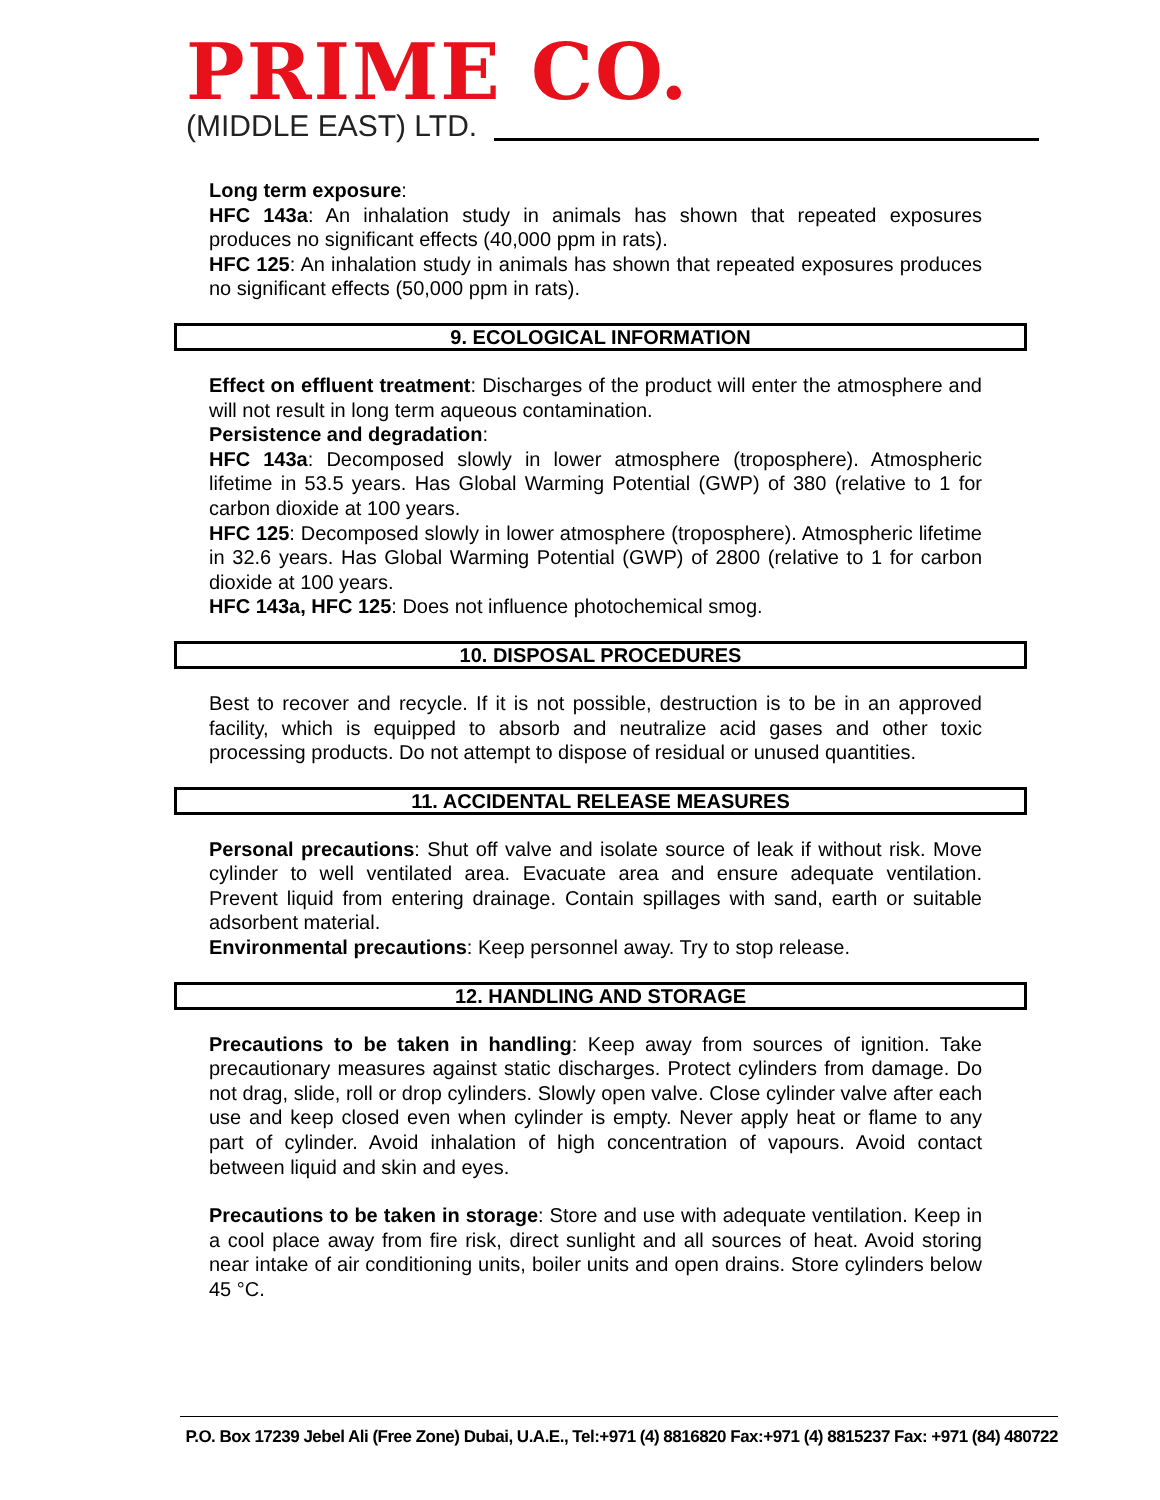PRIME CO.
(MIDDLE EAST) LTD.
Long term exposure:
HFC 143a: An inhalation study in animals has shown that repeated exposures produces no significant effects (40,000 ppm in rats).
HFC 125: An inhalation study in animals has shown that repeated exposures produces no significant effects (50,000 ppm in rats).
9. ECOLOGICAL INFORMATION
Effect on effluent treatment: Discharges of the product will enter the atmosphere and will not result in long term aqueous contamination.
Persistence and degradation:
HFC 143a: Decomposed slowly in lower atmosphere (troposphere). Atmospheric lifetime in 53.5 years. Has Global Warming Potential (GWP) of 380 (relative to 1 for carbon dioxide at 100 years.
HFC 125: Decomposed slowly in lower atmosphere (troposphere). Atmospheric lifetime in 32.6 years. Has Global Warming Potential (GWP) of 2800 (relative to 1 for carbon dioxide at 100 years.
HFC 143a, HFC 125: Does not influence photochemical smog.
10. DISPOSAL PROCEDURES
Best to recover and recycle. If it is not possible, destruction is to be in an approved facility, which is equipped to absorb and neutralize acid gases and other toxic processing products. Do not attempt to dispose of residual or unused quantities.
11. ACCIDENTAL RELEASE MEASURES
Personal precautions: Shut off valve and isolate source of leak if without risk. Move cylinder to well ventilated area. Evacuate area and ensure adequate ventilation. Prevent liquid from entering drainage. Contain spillages with sand, earth or suitable adsorbent material.
Environmental precautions: Keep personnel away. Try to stop release.
12. HANDLING AND STORAGE
Precautions to be taken in handling: Keep away from sources of ignition. Take precautionary measures against static discharges. Protect cylinders from damage. Do not drag, slide, roll or drop cylinders. Slowly open valve. Close cylinder valve after each use and keep closed even when cylinder is empty. Never apply heat or flame to any part of cylinder. Avoid inhalation of high concentration of vapours. Avoid contact between liquid and skin and eyes.
Precautions to be taken in storage: Store and use with adequate ventilation. Keep in a cool place away from fire risk, direct sunlight and all sources of heat. Avoid storing near intake of air conditioning units, boiler units and open drains. Store cylinders below 45 °C.
P.O. Box 17239 Jebel Ali (Free Zone) Dubai, U.A.E., Tel:+971 (4) 8816820 Fax:+971 (4) 8815237 Fax: +971 (84) 480722